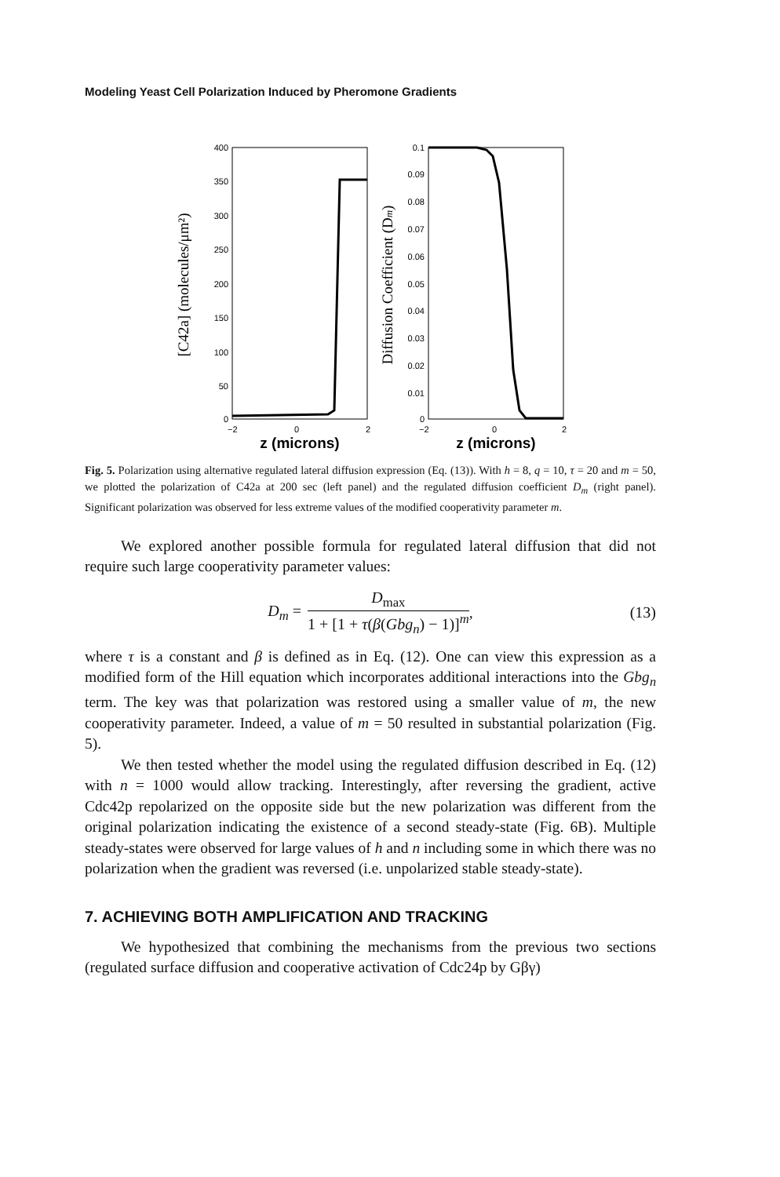Modeling Yeast Cell Polarization Induced by Pheromone Gradients
400
350
300
250
200
150
100
50
0
−2
0
2
z (microns)
[C42a] (molecules/μm²)
0.1
0.09
0.08
0.07
0.06
0.05
0.04
0.03
0.02
0.01
0
−2
0
2
z (microns)
Diffusion Coefficient (Dm)
Fig. 5. Polarization using alternative regulated lateral diffusion expression (Eq. (13)). With h = 8, q = 10, τ = 20 and m = 50, we plotted the polarization of C42a at 200 sec (left panel) and the regulated diffusion coefficient D<sub>m</sub> (right panel). Significant polarization was observed for less extreme values of the modified cooperativity parameter m.
We explored another possible formula for regulated lateral diffusion that did not require such large cooperativity parameter values:
D<sub>m</sub> =
D<sub>max</sub>
1 + [1 + τ(β(Gbg<sub>n</sub>) − 1)]<sup>m</sup>
, (13)
where τ is a constant and β is defined as in Eq. (12). One can view this expression as a modified form of the Hill equation which incorporates additional interactions into the Gbg<sub>n</sub> term. The key was that polarization was restored using a smaller value of m, the new cooperativity parameter. Indeed, a value of m = 50 resulted in substantial polarization (Fig. 5).
We then tested whether the model using the regulated diffusion described in Eq. (12) with n = 1000 would allow tracking. Interestingly, after reversing the gradient, active Cdc42p repolarized on the opposite side but the new polarization was different from the original polarization indicating the existence of a second steady-state (Fig. 6B). Multiple steady-states were observed for large values of h and n including some in which there was no polarization when the gradient was reversed (i.e. unpolarized stable steady-state).
7. ACHIEVING BOTH AMPLIFICATION AND TRACKING
We hypothesized that combining the mechanisms from the previous two sections (regulated surface diffusion and cooperative activation of Cdc24p by Gβγ)